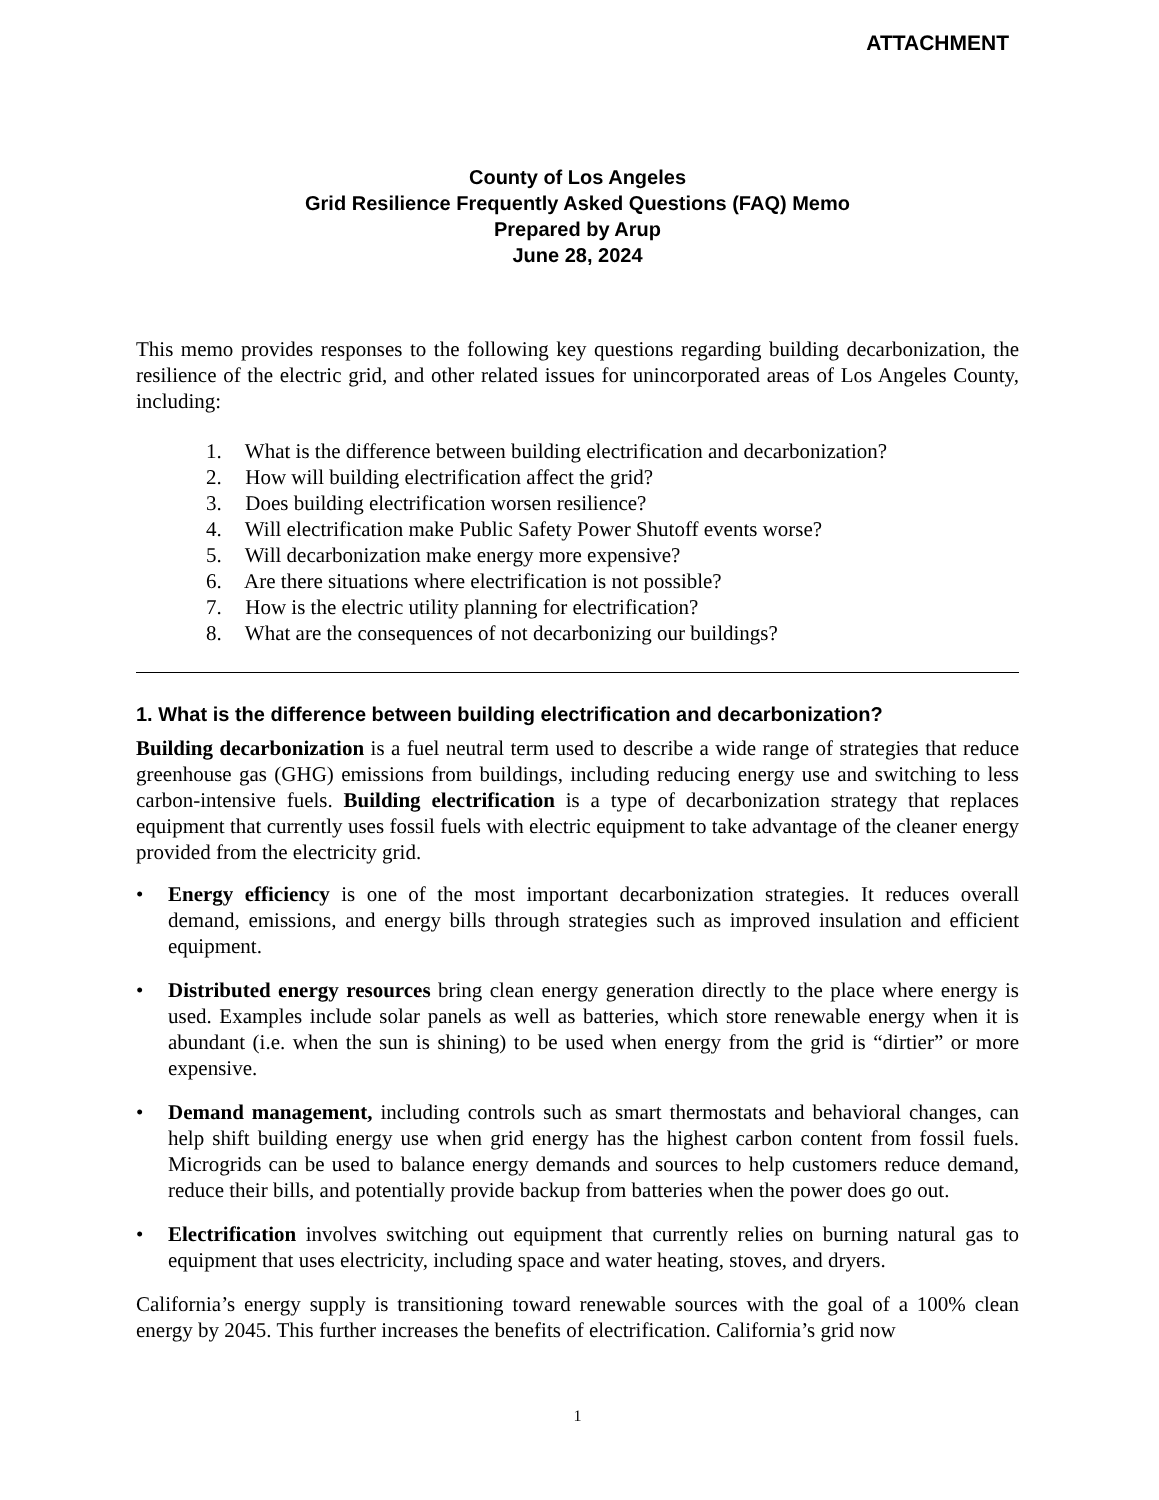ATTACHMENT
County of Los Angeles
Grid Resilience Frequently Asked Questions (FAQ) Memo
Prepared by Arup
June 28, 2024
This memo provides responses to the following key questions regarding building decarbonization, the resilience of the electric grid, and other related issues for unincorporated areas of Los Angeles County, including:
1. What is the difference between building electrification and decarbonization?
2. How will building electrification affect the grid?
3. Does building electrification worsen resilience?
4. Will electrification make Public Safety Power Shutoff events worse?
5. Will decarbonization make energy more expensive?
6. Are there situations where electrification is not possible?
7. How is the electric utility planning for electrification?
8. What are the consequences of not decarbonizing our buildings?
1. What is the difference between building electrification and decarbonization?
Building decarbonization is a fuel neutral term used to describe a wide range of strategies that reduce greenhouse gas (GHG) emissions from buildings, including reducing energy use and switching to less carbon-intensive fuels. Building electrification is a type of decarbonization strategy that replaces equipment that currently uses fossil fuels with electric equipment to take advantage of the cleaner energy provided from the electricity grid.
• Energy efficiency is one of the most important decarbonization strategies. It reduces overall demand, emissions, and energy bills through strategies such as improved insulation and efficient equipment.
• Distributed energy resources bring clean energy generation directly to the place where energy is used. Examples include solar panels as well as batteries, which store renewable energy when it is abundant (i.e. when the sun is shining) to be used when energy from the grid is “dirtier” or more expensive.
• Demand management, including controls such as smart thermostats and behavioral changes, can help shift building energy use when grid energy has the highest carbon content from fossil fuels. Microgrids can be used to balance energy demands and sources to help customers reduce demand, reduce their bills, and potentially provide backup from batteries when the power does go out.
• Electrification involves switching out equipment that currently relies on burning natural gas to equipment that uses electricity, including space and water heating, stoves, and dryers.
California’s energy supply is transitioning toward renewable sources with the goal of a 100% clean energy by 2045. This further increases the benefits of electrification. California’s grid now
1